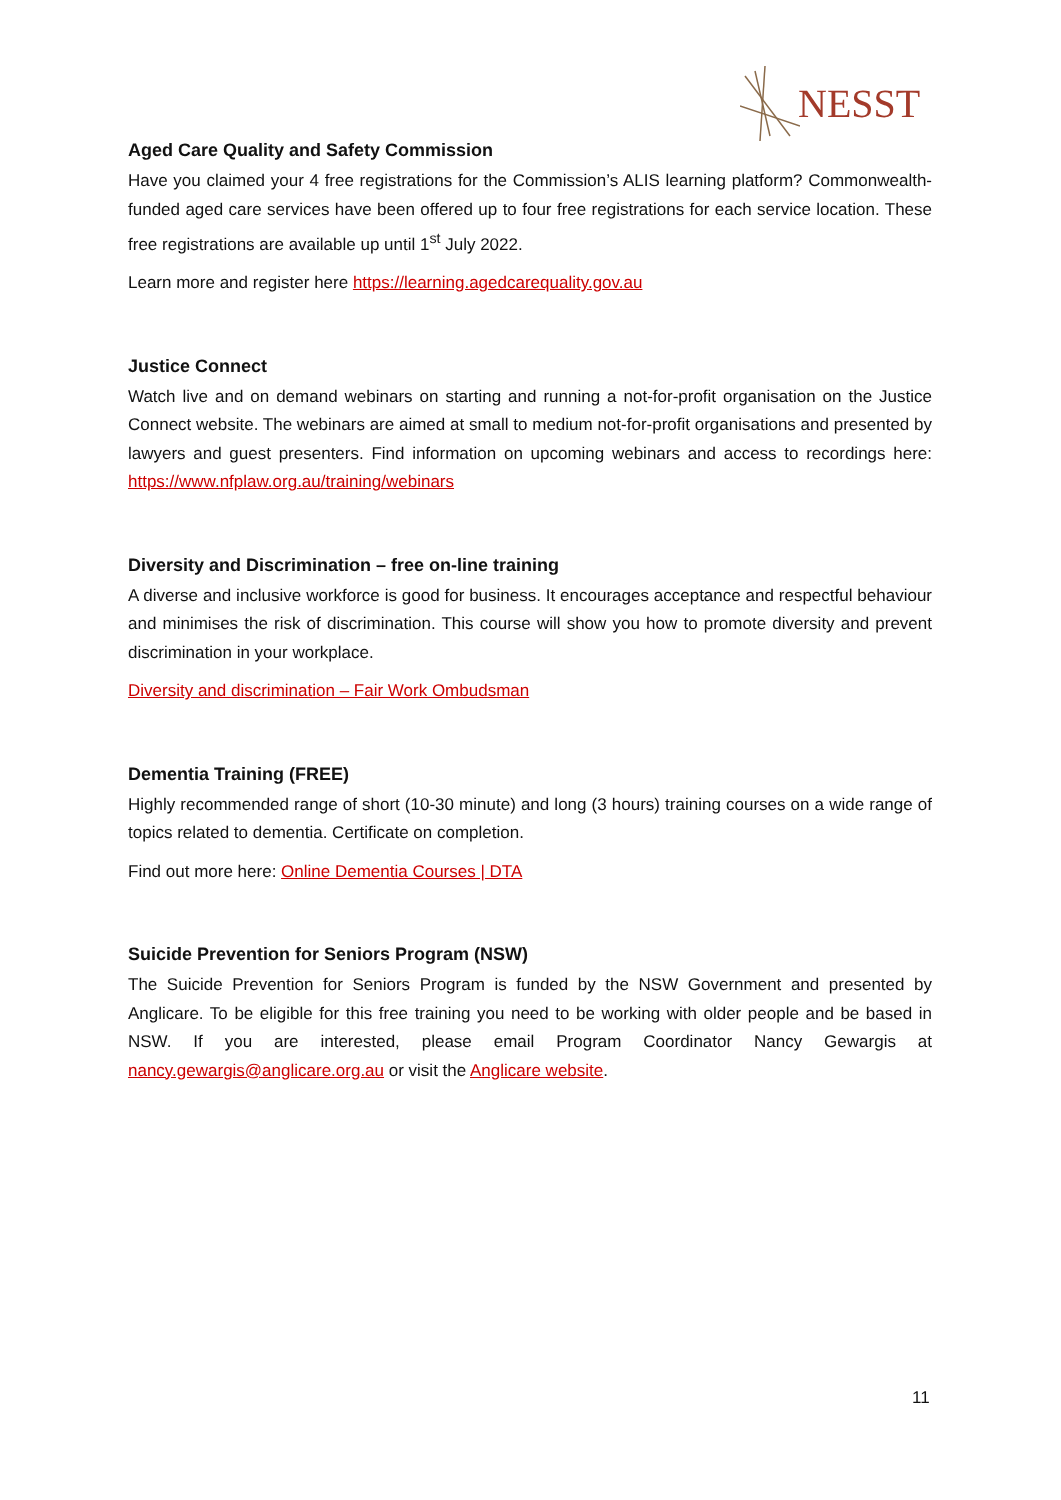NESST
Aged Care Quality and Safety Commission
Have you claimed your 4 free registrations for the Commission’s ALIS learning platform? Commonwealth-funded aged care services have been offered up to four free registrations for each service location. These free registrations are available up until 1<sup>st</sup> July 2022.
Learn more and register here https://learning.agedcarequality.gov.au
Justice Connect
Watch live and on demand webinars on starting and running a not-for-profit organisation on the Justice Connect website. The webinars are aimed at small to medium not-for-profit organisations and presented by lawyers and guest presenters. Find information on upcoming webinars and access to recordings here: https://www.nfplaw.org.au/training/webinars
Diversity and Discrimination – free on-line training
A diverse and inclusive workforce is good for business. It encourages acceptance and respectful behaviour and minimises the risk of discrimination. This course will show you how to promote diversity and prevent discrimination in your workplace.
Diversity and discrimination – Fair Work Ombudsman
Dementia Training (FREE)
Highly recommended range of short (10-30 minute) and long (3 hours) training courses on a wide range of topics related to dementia. Certificate on completion.
Find out more here: Online Dementia Courses | DTA
Suicide Prevention for Seniors Program (NSW)
The Suicide Prevention for Seniors Program is funded by the NSW Government and presented by Anglicare. To be eligible for this free training you need to be working with older people and be based in NSW. If you are interested, please email Program Coordinator Nancy Gewargis at nancy.gewargis@anglicare.org.au or visit the Anglicare website.
11